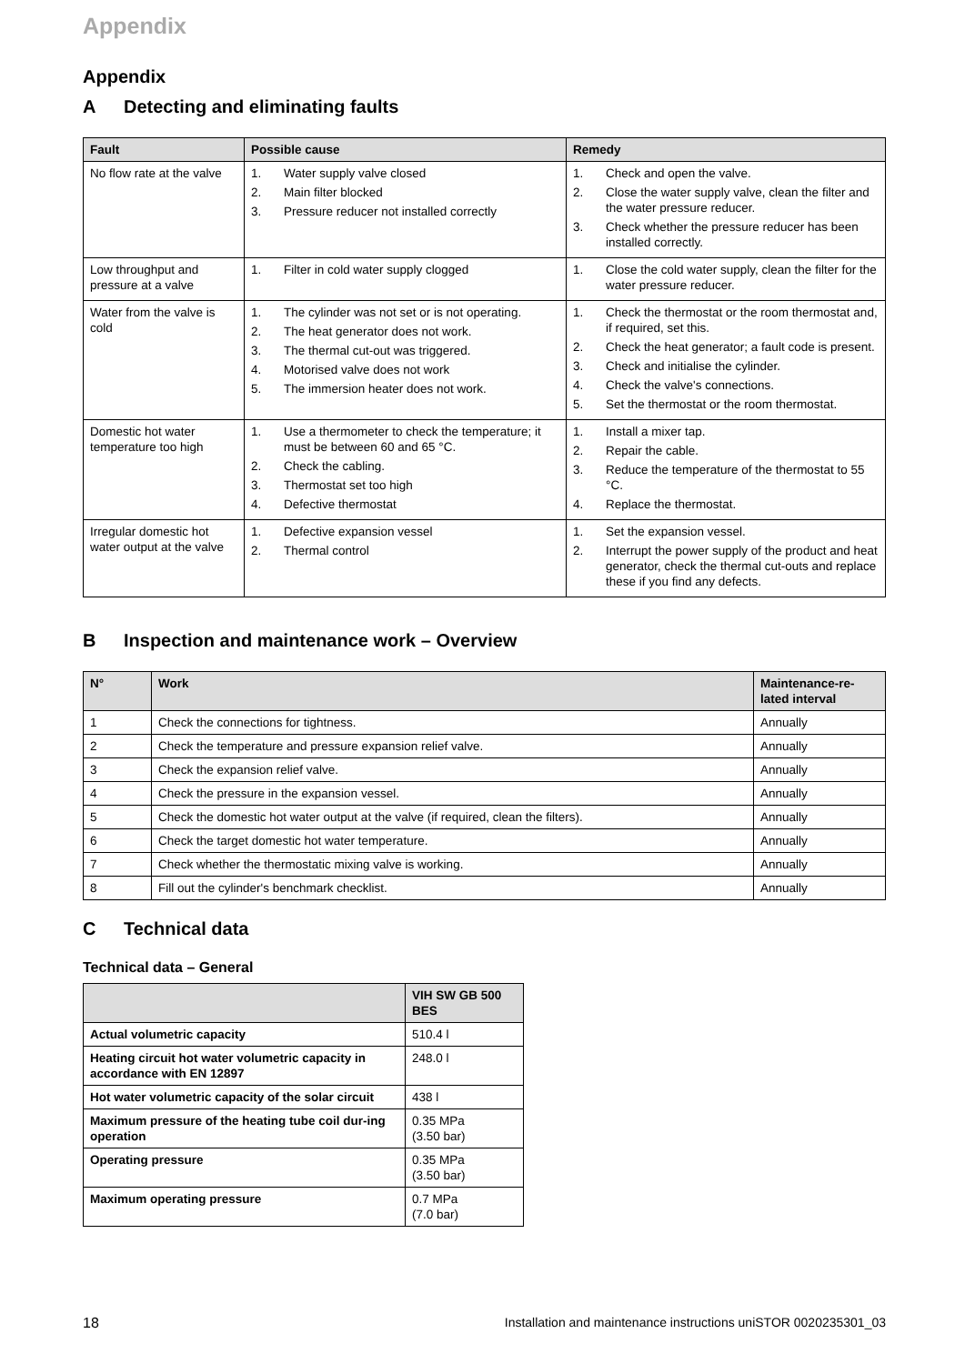Appendix
Appendix
A Detecting and eliminating faults
| Fault | Possible cause | Remedy |
| --- | --- | --- |
| No flow rate at the valve | 1. Water supply valve closed 2. Main filter blocked 3. Pressure reducer not installed correctly | 1. Check and open the valve. 2. Close the water supply valve, clean the filter and the water pressure reducer. 3. Check whether the pressure reducer has been installed correctly. |
| Low throughput and pressure at a valve | 1. Filter in cold water supply clogged | 1. Close the cold water supply, clean the filter for the water pressure reducer. |
| Water from the valve is cold | 1. The cylinder was not set or is not operating. 2. The heat generator does not work. 3. The thermal cut-out was triggered. 4. Motorised valve does not work 5. The immersion heater does not work. | 1. Check the thermostat or the room thermostat and, if required, set this. 2. Check the heat generator; a fault code is present. 3. Check and initialise the cylinder. 4. Check the valve's connections. 5. Set the thermostat or the room thermostat. |
| Domestic hot water temperature too high | 1. Use a thermometer to check the temperature; it must be between 60 and 65 °C. 2. Check the cabling. 3. Thermostat set too high 4. Defective thermostat | 1. Install a mixer tap. 2. Repair the cable. 3. Reduce the temperature of the thermostat to 55 °C. 4. Replace the thermostat. |
| Irregular domestic hot water output at the valve | 1. Defective expansion vessel 2. Thermal control | 1. Set the expansion vessel. 2. Interrupt the power supply of the product and heat generator, check the thermal cut-outs and replace these if you find any defects. |
B Inspection and maintenance work – Overview
| N° | Work | Maintenance-re-lated interval |
| --- | --- | --- |
| 1 | Check the connections for tightness. | Annually |
| 2 | Check the temperature and pressure expansion relief valve. | Annually |
| 3 | Check the expansion relief valve. | Annually |
| 4 | Check the pressure in the expansion vessel. | Annually |
| 5 | Check the domestic hot water output at the valve (if required, clean the filters). | Annually |
| 6 | Check the target domestic hot water temperature. | Annually |
| 7 | Check whether the thermostatic mixing valve is working. | Annually |
| 8 | Fill out the cylinder's benchmark checklist. | Annually |
C Technical data
Technical data – General
| | VIH SW GB 500 BES |
| --- | --- |
| Actual volumetric capacity | 510.4 l |
| Heating circuit hot water volumetric capacity in accordance with EN 12897 | 248.0 l |
| Hot water volumetric capacity of the solar circuit | 438 l |
| Maximum pressure of the heating tube coil dur-ing operation | 0.35 MPa (3.50 bar) |
| Operating pressure | 0.35 MPa (3.50 bar) |
| Maximum operating pressure | 0.7 MPa (7.0 bar) |
18 Installation and maintenance instructions uniSTOR 0020235301_03